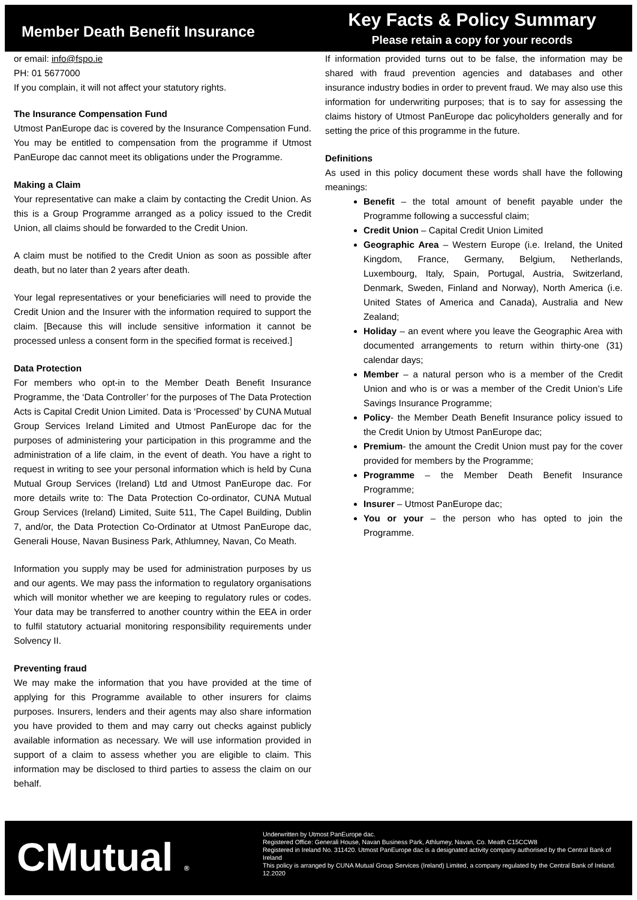Member Death Benefit Insurance
Key Facts & Policy Summary
Please retain a copy for your records
or email: info@fspo.ie
PH: 01 5677000
If you complain, it will not affect your statutory rights.
The Insurance Compensation Fund
Utmost PanEurope dac is covered by the Insurance Compensation Fund. You may be entitled to compensation from the programme if Utmost PanEurope dac cannot meet its obligations under the Programme.
Making a Claim
Your representative can make a claim by contacting the Credit Union. As this is a Group Programme arranged as a policy issued to the Credit Union, all claims should be forwarded to the Credit Union.
A claim must be notified to the Credit Union as soon as possible after death, but no later than 2 years after death.
Your legal representatives or your beneficiaries will need to provide the Credit Union and the Insurer with the information required to support the claim. [Because this will include sensitive information it cannot be processed unless a consent form in the specified format is received.]
Data Protection
For members who opt-in to the Member Death Benefit Insurance Programme, the ‘Data Controller’ for the purposes of The Data Protection Acts is Capital Credit Union Limited. Data is ‘Processed’ by CUNA Mutual Group Services Ireland Limited and Utmost PanEurope dac for the purposes of administering your participation in this programme and the administration of a life claim, in the event of death. You have a right to request in writing to see your personal information which is held by Cuna Mutual Group Services (Ireland) Ltd and Utmost PanEurope dac. For more details write to: The Data Protection Co-ordinator, CUNA Mutual Group Services (Ireland) Limited, Suite 511, The Capel Building, Dublin 7, and/or, the Data Protection Co-Ordinator at Utmost PanEurope dac, Generali House, Navan Business Park, Athlumney, Navan, Co Meath.
Information you supply may be used for administration purposes by us and our agents. We may pass the information to regulatory organisations which will monitor whether we are keeping to regulatory rules or codes. Your data may be transferred to another country within the EEA in order to fulfil statutory actuarial monitoring responsibility requirements under Solvency II.
Preventing fraud
We may make the information that you have provided at the time of applying for this Programme available to other insurers for claims purposes. Insurers, lenders and their agents may also share information you have provided to them and may carry out checks against publicly available information as necessary. We will use information provided in support of a claim to assess whether you are eligible to claim. This information may be disclosed to third parties to assess the claim on our behalf.
If information provided turns out to be false, the information may be shared with fraud prevention agencies and databases and other insurance industry bodies in order to prevent fraud. We may also use this information for underwriting purposes; that is to say for assessing the claims history of Utmost PanEurope dac policyholders generally and for setting the price of this programme in the future.
Definitions
As used in this policy document these words shall have the following meanings:
Benefit – the total amount of benefit payable under the Programme following a successful claim;
Credit Union – Capital Credit Union Limited
Geographic Area – Western Europe (i.e. Ireland, the United Kingdom, France, Germany, Belgium, Netherlands, Luxembourg, Italy, Spain, Portugal, Austria, Switzerland, Denmark, Sweden, Finland and Norway), North America (i.e. United States of America and Canada), Australia and New Zealand;
Holiday – an event where you leave the Geographic Area with documented arrangements to return within thirty-one (31) calendar days;
Member – a natural person who is a member of the Credit Union and who is or was a member of the Credit Union’s Life Savings Insurance Programme;
Policy- the Member Death Benefit Insurance policy issued to the Credit Union by Utmost PanEurope dac;
Premium- the amount the Credit Union must pay for the cover provided for members by the Programme;
Programme – the Member Death Benefit Insurance Programme;
Insurer – Utmost PanEurope dac;
You or your – the person who has opted to join the Programme.
CMutual ®
Underwritten by Utmost PanEurope dac.
Registered Office: Generali House, Navan Business Park, Athlumey, Navan, Co. Meath C15CCW8
Registered in Ireland No. 311420. Utmost PanEurope dac is a designated activity company authorised by the Central Bank of Ireland
This policy is arranged by CUNA Mutual Group Services (Ireland) Limited, a company regulated by the Central Bank of Ireland.
12.2020